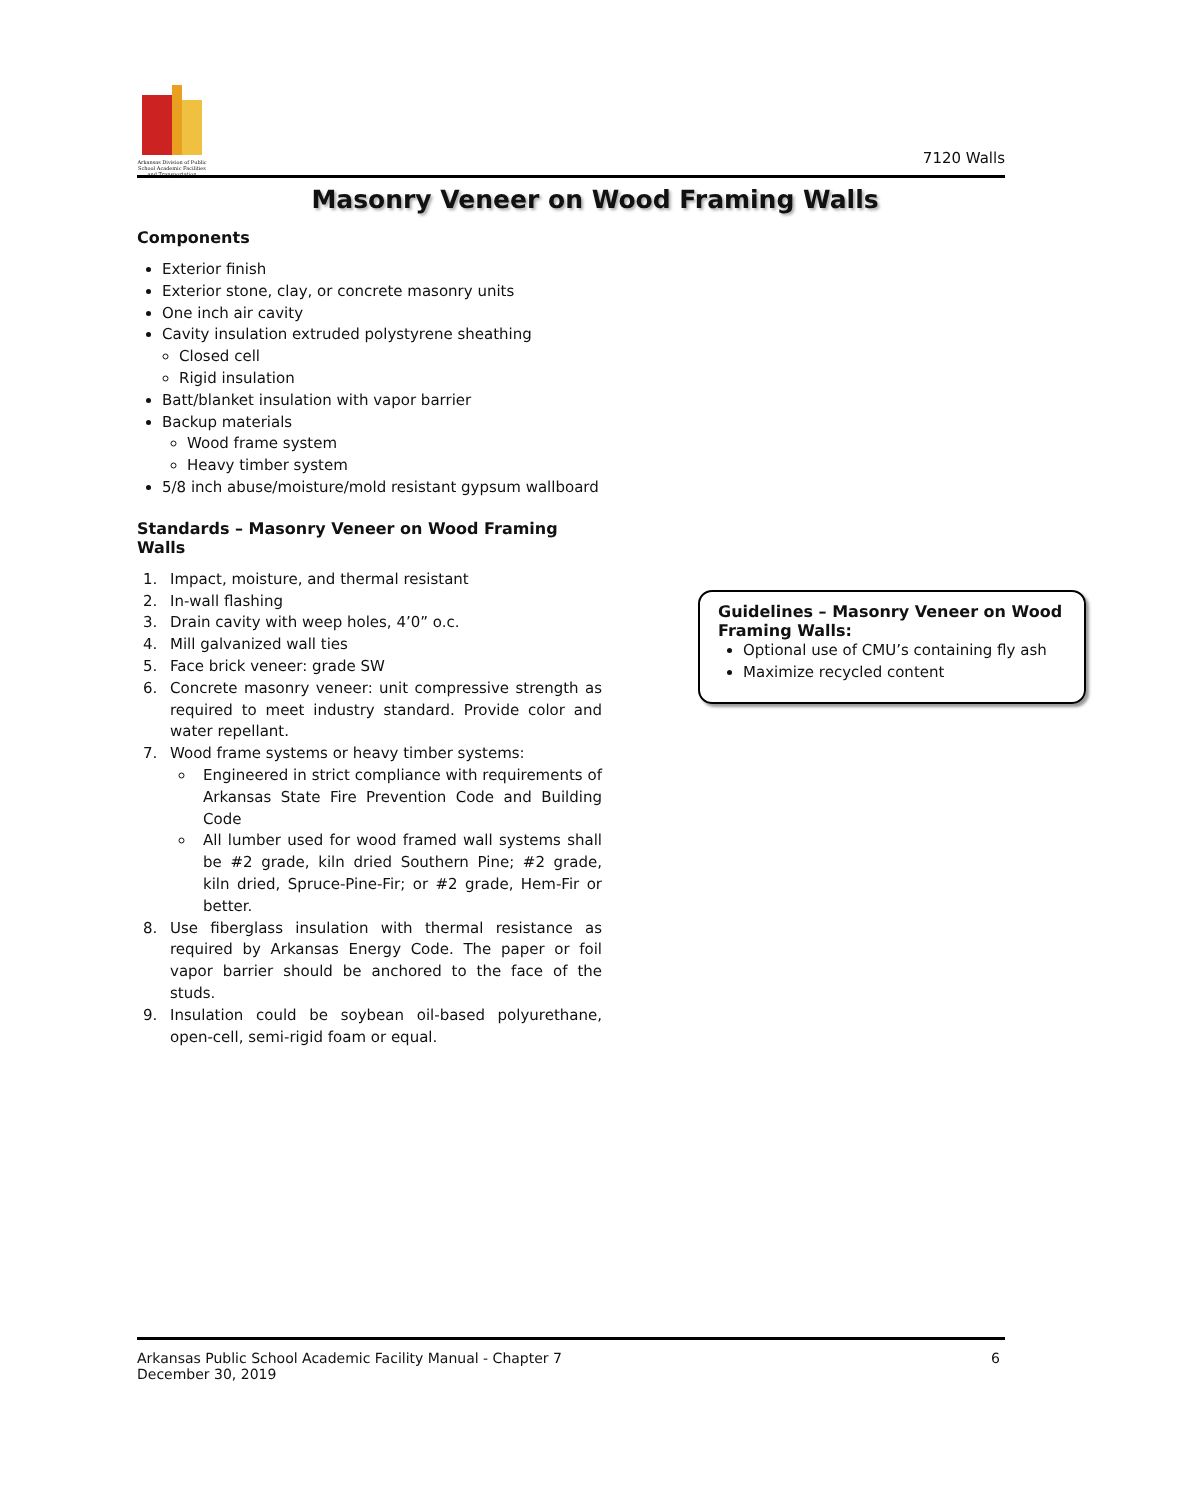Arkansas Division of Public School Academic Facilities and Transportation
7120 Walls
Masonry Veneer on Wood Framing Walls
Components
Exterior finish
Exterior stone, clay, or concrete masonry units
One inch air cavity
Cavity insulation extruded polystyrene sheathing
Closed cell
Rigid insulation
Batt/blanket insulation with vapor barrier
Backup materials
Wood frame system
Heavy timber system
5/8 inch abuse/moisture/mold resistant gypsum wallboard
Standards – Masonry Veneer on Wood Framing Walls
1. Impact, moisture, and thermal resistant
2. In-wall flashing
3. Drain cavity with weep holes, 4’0” o.c.
4. Mill galvanized wall ties
5. Face brick veneer: grade SW
6. Concrete masonry veneer: unit compressive strength as required to meet industry standard. Provide color and water repellant.
7. Wood frame systems or heavy timber systems:
Engineered in strict compliance with requirements of Arkansas State Fire Prevention Code and Building Code
All lumber used for wood framed wall systems shall be #2 grade, kiln dried Southern Pine; #2 grade, kiln dried, Spruce-Pine-Fir; or #2 grade, Hem-Fir or better.
8. Use fiberglass insulation with thermal resistance as required by Arkansas Energy Code. The paper or foil vapor barrier should be anchored to the face of the studs.
9. Insulation could be soybean oil-based polyurethane, open-cell, semi-rigid foam or equal.
Guidelines – Masonry Veneer on Wood Framing Walls:
Optional use of CMU’s containing fly ash
Maximize recycled content
Arkansas Public School Academic Facility Manual - Chapter 7
December 30, 2019
6